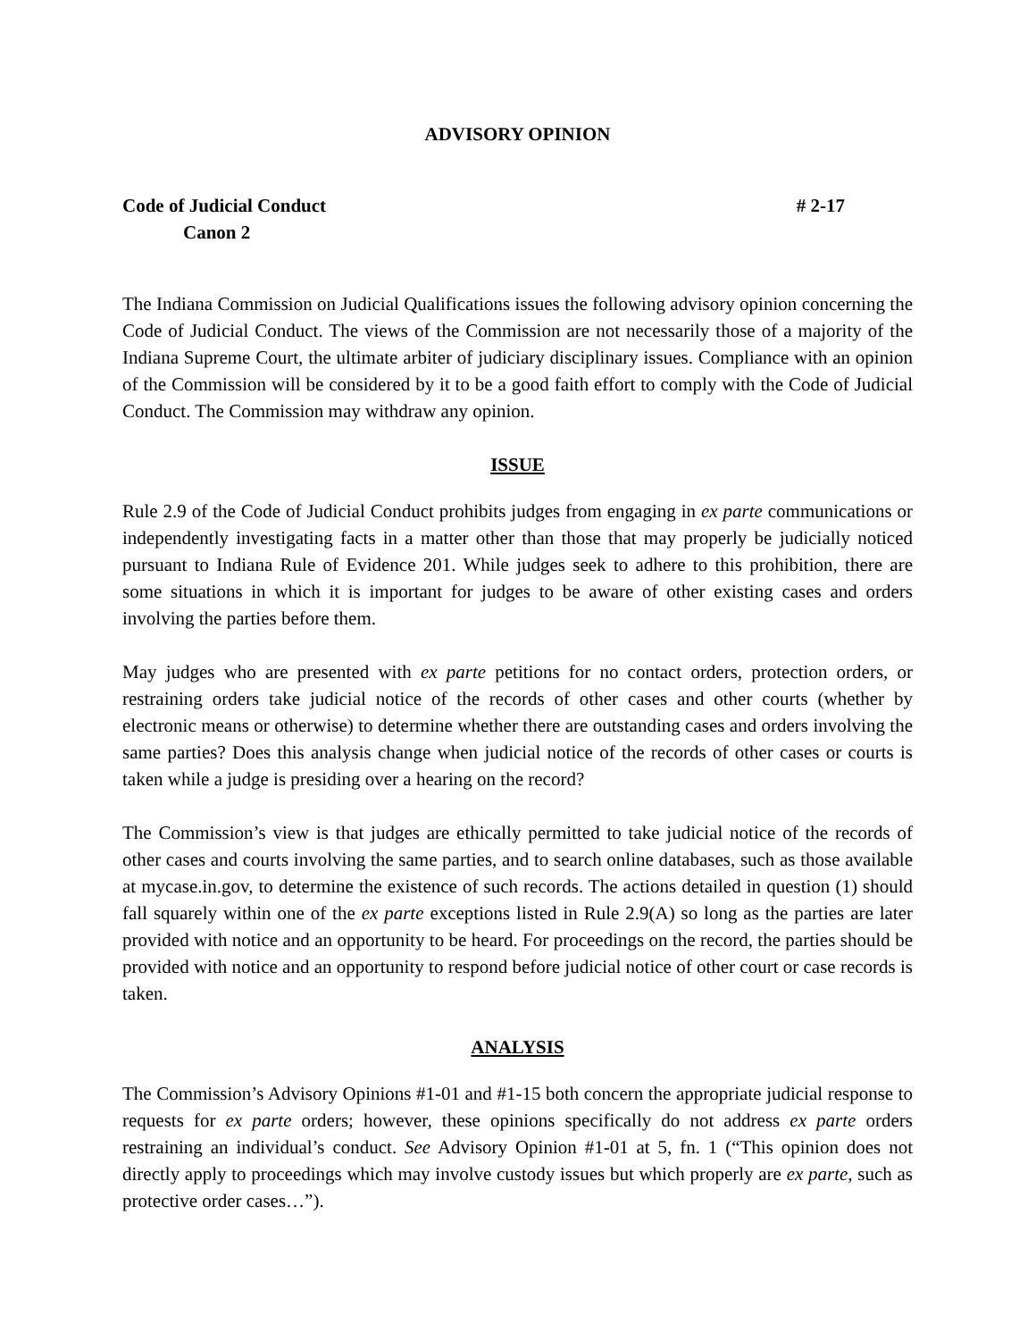ADVISORY OPINION
Code of Judicial Conduct # 2-17
Canon 2
The Indiana Commission on Judicial Qualifications issues the following advisory opinion concerning the Code of Judicial Conduct. The views of the Commission are not necessarily those of a majority of the Indiana Supreme Court, the ultimate arbiter of judiciary disciplinary issues. Compliance with an opinion of the Commission will be considered by it to be a good faith effort to comply with the Code of Judicial Conduct. The Commission may withdraw any opinion.
ISSUE
Rule 2.9 of the Code of Judicial Conduct prohibits judges from engaging in ex parte communications or independently investigating facts in a matter other than those that may properly be judicially noticed pursuant to Indiana Rule of Evidence 201. While judges seek to adhere to this prohibition, there are some situations in which it is important for judges to be aware of other existing cases and orders involving the parties before them.
May judges who are presented with ex parte petitions for no contact orders, protection orders, or restraining orders take judicial notice of the records of other cases and other courts (whether by electronic means or otherwise) to determine whether there are outstanding cases and orders involving the same parties? Does this analysis change when judicial notice of the records of other cases or courts is taken while a judge is presiding over a hearing on the record?
The Commission’s view is that judges are ethically permitted to take judicial notice of the records of other cases and courts involving the same parties, and to search online databases, such as those available at mycase.in.gov, to determine the existence of such records. The actions detailed in question (1) should fall squarely within one of the ex parte exceptions listed in Rule 2.9(A) so long as the parties are later provided with notice and an opportunity to be heard. For proceedings on the record, the parties should be provided with notice and an opportunity to respond before judicial notice of other court or case records is taken.
ANALYSIS
The Commission’s Advisory Opinions #1-01 and #1-15 both concern the appropriate judicial response to requests for ex parte orders; however, these opinions specifically do not address ex parte orders restraining an individual’s conduct. See Advisory Opinion #1-01 at 5, fn. 1 (“This opinion does not directly apply to proceedings which may involve custody issues but which properly are ex parte, such as protective order cases…”).